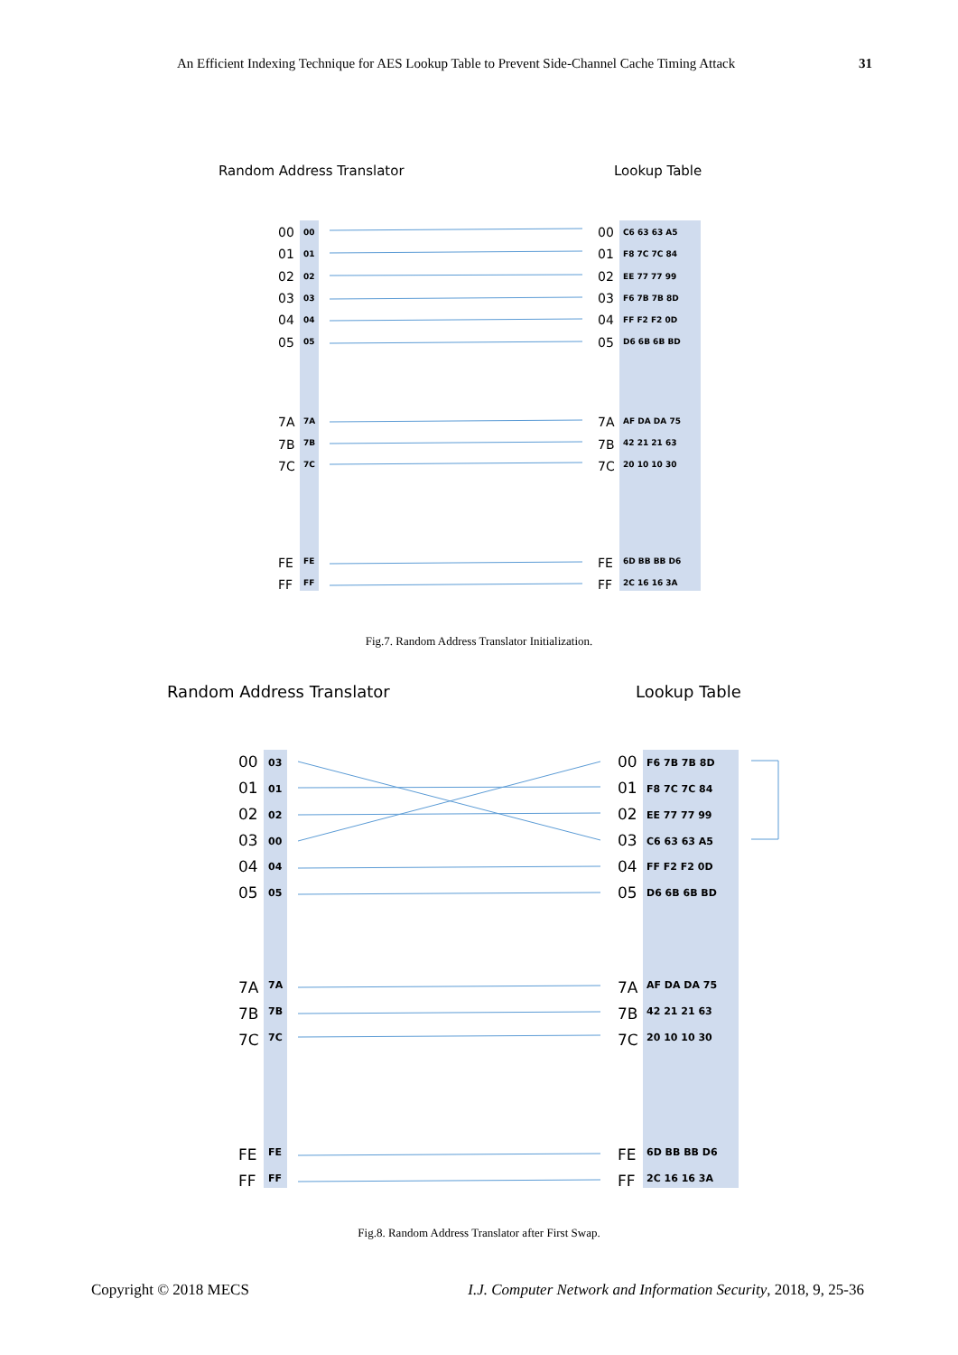An Efficient Indexing Technique for AES Lookup Table to Prevent Side-Channel Cache Timing Attack 31
Random Address Translator
Lookup Table
00
01
02
03
04
05
7A
7B
7C
FE
FF
00
01
02
03
04
05
7A
7B
7C
FE
FF
00
01
02
03
04
05
7A
7B
7C
FE
FF
C6 63 63 A5
F8 7C 7C 84
EE 77 77 99
F6 7B 7B 8D
FF F2 F2 0D
D6 6B 6B BD
AF DA DA 75
42 21 21 63
20 10 10 30
6D BB BB D6
2C 16 16 3A
Fig.7. Random Address Translator Initialization.
Random Address Translator
Lookup Table
00
01
02
03
04
05
7A
7B
7C
FE
FF
00
01
02
03
04
05
7A
7B
7C
FE
FF
03
01
02
00
04
05
7A
7B
7C
FE
FF
F6 7B 7B 8D
F8 7C 7C 84
EE 77 77 99
C6 63 63 A5
FF F2 F2 0D
D6 6B 6B BD
AF DA DA 75
42 21 21 63
20 10 10 30
6D BB BB D6
2C 16 16 3A
Fig.8. Random Address Translator after First Swap.
Copyright © 2018 MECS I.J. Computer Network and Information Security, 2018, 9, 25-36